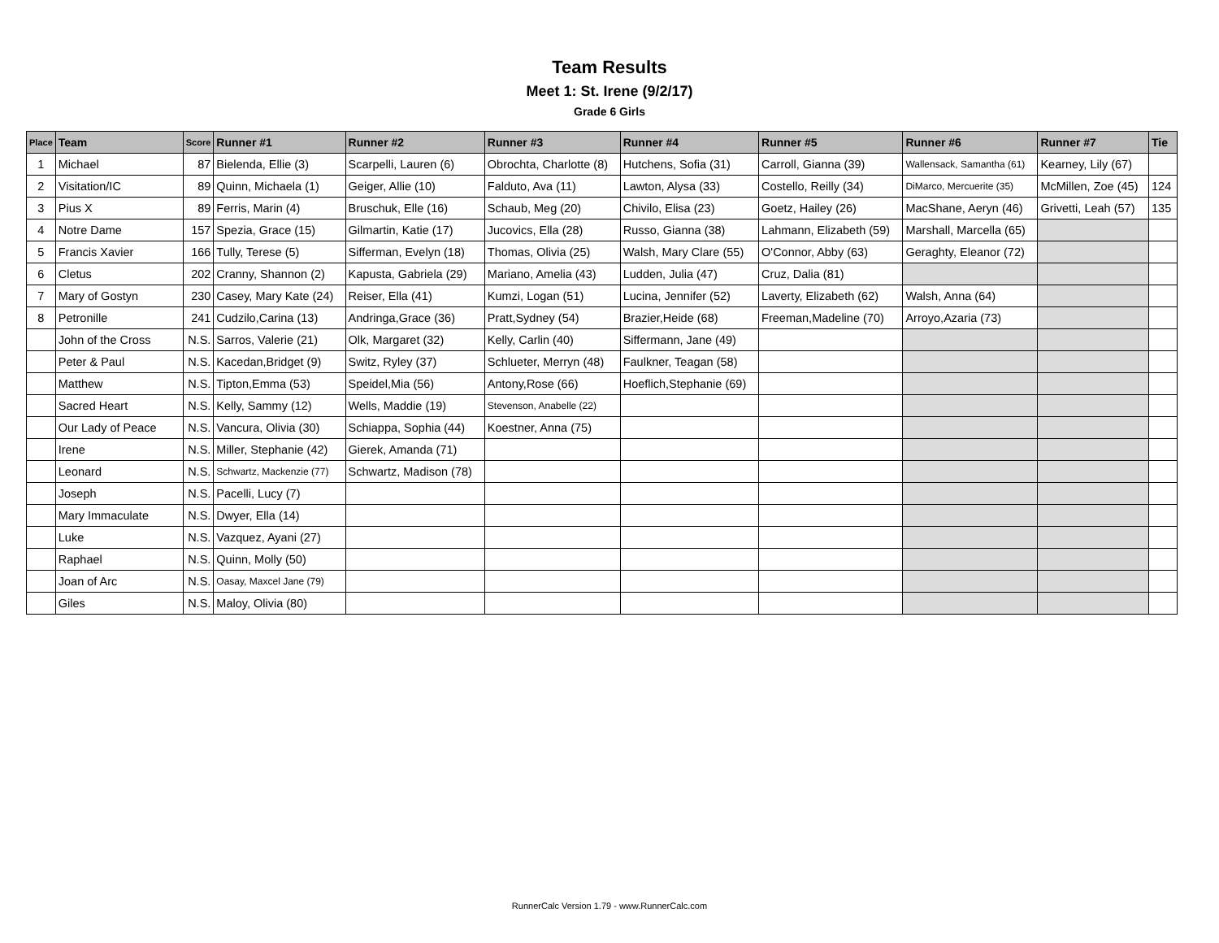Team Results
Meet 1: St. Irene (9/2/17)
Grade 6 Girls
| Place | Team | Score | Runner #1 | Runner #2 | Runner #3 | Runner #4 | Runner #5 | Runner #6 | Runner #7 | Tie |
| --- | --- | --- | --- | --- | --- | --- | --- | --- | --- | --- |
| 1 | Michael | 87 | Bielenda, Ellie (3) | Scarpelli, Lauren (6) | Obrochta, Charlotte (8) | Hutchens, Sofia (31) | Carroll, Gianna (39) | Wallensack, Samantha (61) | Kearney, Lily (67) | |
| 2 | Visitation/IC | 89 | Quinn, Michaela (1) | Geiger, Allie (10) | Falduto, Ava (11) | Lawton, Alysa (33) | Costello, Reilly (34) | DiMarco, Mercuerite (35) | McMillen, Zoe (45) | 124 |
| 3 | Pius X | 89 | Ferris, Marin (4) | Bruschuk, Elle (16) | Schaub, Meg (20) | Chivilo, Elisa (23) | Goetz, Hailey (26) | MacShane, Aeryn (46) | Grivetti, Leah (57) | 135 |
| 4 | Notre Dame | 157 | Spezia, Grace (15) | Gilmartin, Katie (17) | Jucovics, Ella (28) | Russo, Gianna (38) | Lahmann, Elizabeth (59) | Marshall, Marcella (65) | | |
| 5 | Francis Xavier | 166 | Tully, Terese (5) | Sifferman, Evelyn (18) | Thomas, Olivia (25) | Walsh, Mary Clare (55) | O'Connor, Abby (63) | Geraghty, Eleanor (72) | | |
| 6 | Cletus | 202 | Cranny, Shannon (2) | Kapusta, Gabriela (29) | Mariano, Amelia (43) | Ludden, Julia (47) | Cruz, Dalia (81) | | | |
| 7 | Mary of Gostyn | 230 | Casey, Mary Kate (24) | Reiser, Ella (41) | Kumzi, Logan (51) | Lucina, Jennifer (52) | Laverty, Elizabeth (62) | Walsh, Anna (64) | | |
| 8 | Petronille | 241 | Cudzilo,Carina (13) | Andringa,Grace (36) | Pratt,Sydney (54) | Brazier,Heide (68) | Freeman,Madeline (70) | Arroyo,Azaria (73) | | |
| | John of the Cross | N.S. | Sarros, Valerie (21) | Olk, Margaret (32) | Kelly, Carlin (40) | Siffermann, Jane (49) | | | | |
| | Peter & Paul | N.S. | Kacedan,Bridget (9) | Switz, Ryley (37) | Schlueter, Merryn (48) | Faulkner, Teagan (58) | | | | |
| | Matthew | N.S. | Tipton,Emma (53) | Speidel,Mia (56) | Antony,Rose (66) | Hoeflich,Stephanie (69) | | | | |
| | Sacred Heart | N.S. | Kelly, Sammy (12) | Wells, Maddie (19) | Stevenson, Anabelle (22) | | | | | |
| | Our Lady of Peace | N.S. | Vancura, Olivia (30) | Schiappa, Sophia (44) | Koestner, Anna (75) | | | | | |
| | Irene | N.S. | Miller, Stephanie (42) | Gierek, Amanda (71) | | | | | | |
| | Leonard | N.S. | Schwartz, Mackenzie (77) | Schwartz, Madison (78) | | | | | | |
| | Joseph | N.S. | Pacelli, Lucy (7) | | | | | | | |
| | Mary Immaculate | N.S. | Dwyer, Ella (14) | | | | | | | |
| | Luke | N.S. | Vazquez, Ayani (27) | | | | | | | |
| | Raphael | N.S. | Quinn, Molly (50) | | | | | | | |
| | Joan of Arc | N.S. | Oasay, Maxcel Jane (79) | | | | | | | |
| | Giles | N.S. | Maloy, Olivia (80) | | | | | | | |
RunnerCalc Version 1.79 - www.RunnerCalc.com